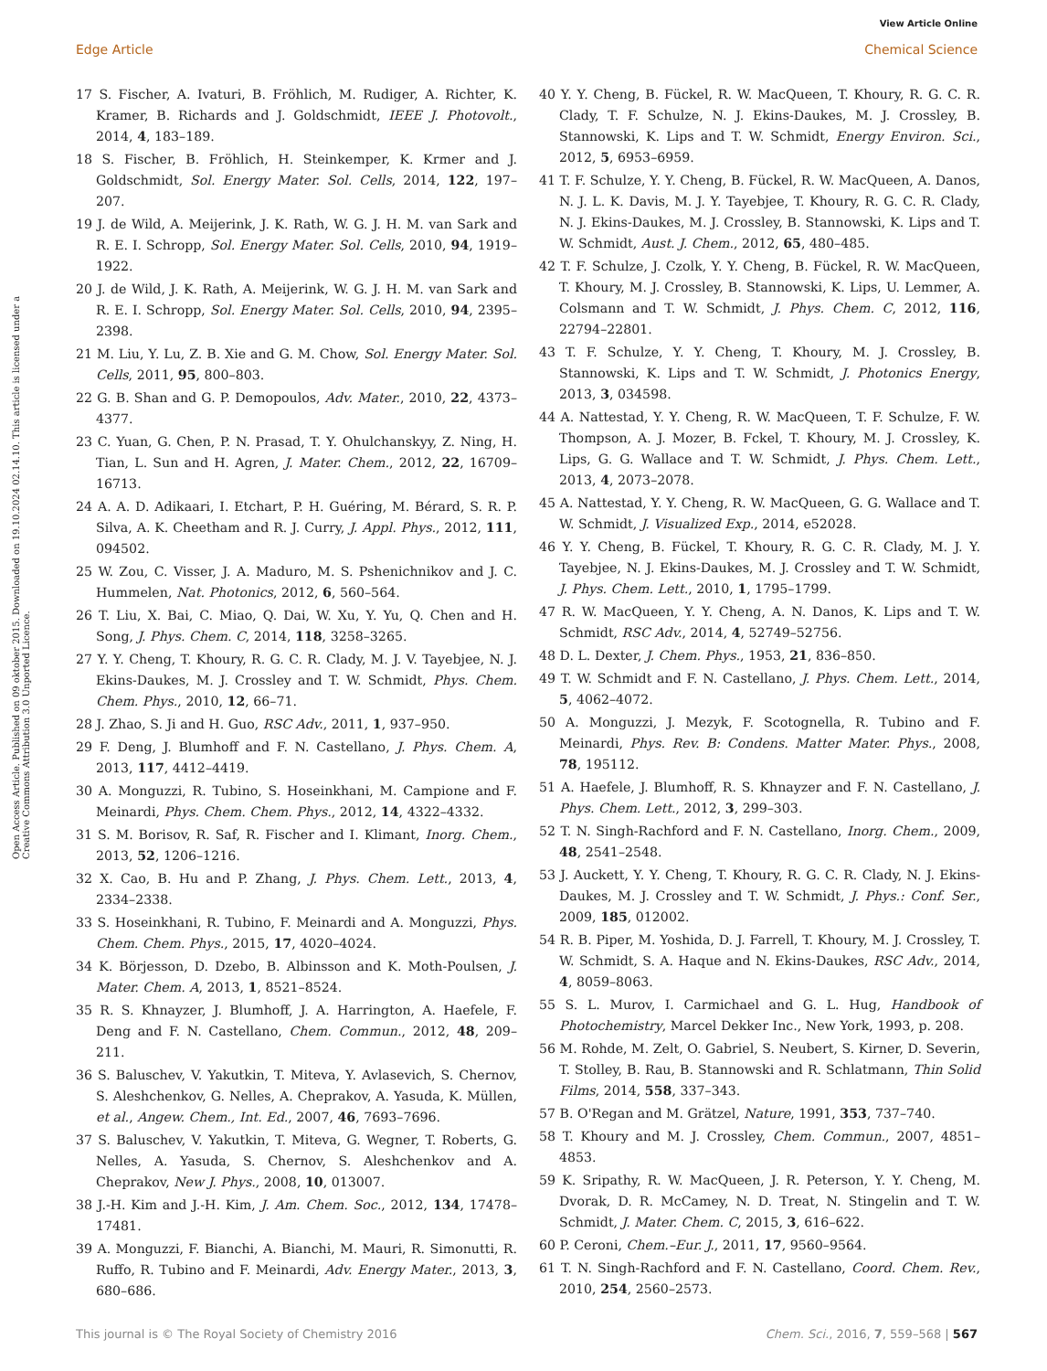View Article Online
Edge Article Chemical Science
Open Access Article. Published on 09 oktober 2015. Downloaded on 19.10.2024 02.14.10. This article is licensed under a Creative Commons Attribution 3.0 Unported Licence.
17 S. Fischer, A. Ivaturi, B. Fröhlich, M. Rudiger, A. Richter, K. Kramer, B. Richards and J. Goldschmidt, IEEE J. Photovolt., 2014, 4, 183–189.
18 S. Fischer, B. Fröhlich, H. Steinkemper, K. Krmer and J. Goldschmidt, Sol. Energy Mater. Sol. Cells, 2014, 122, 197–207.
19 J. de Wild, A. Meijerink, J. K. Rath, W. G. J. H. M. van Sark and R. E. I. Schropp, Sol. Energy Mater. Sol. Cells, 2010, 94, 1919–1922.
20 J. de Wild, J. K. Rath, A. Meijerink, W. G. J. H. M. van Sark and R. E. I. Schropp, Sol. Energy Mater. Sol. Cells, 2010, 94, 2395–2398.
21 M. Liu, Y. Lu, Z. B. Xie and G. M. Chow, Sol. Energy Mater. Sol. Cells, 2011, 95, 800–803.
22 G. B. Shan and G. P. Demopoulos, Adv. Mater., 2010, 22, 4373–4377.
23 C. Yuan, G. Chen, P. N. Prasad, T. Y. Ohulchanskyy, Z. Ning, H. Tian, L. Sun and H. Agren, J. Mater. Chem., 2012, 22, 16709–16713.
24 A. A. D. Adikaari, I. Etchart, P. H. Guéring, M. Bérard, S. R. P. Silva, A. K. Cheetham and R. J. Curry, J. Appl. Phys., 2012, 111, 094502.
25 W. Zou, C. Visser, J. A. Maduro, M. S. Pshenichnikov and J. C. Hummelen, Nat. Photonics, 2012, 6, 560–564.
26 T. Liu, X. Bai, C. Miao, Q. Dai, W. Xu, Y. Yu, Q. Chen and H. Song, J. Phys. Chem. C, 2014, 118, 3258–3265.
27 Y. Y. Cheng, T. Khoury, R. G. C. R. Clady, M. J. V. Tayebjee, N. J. Ekins-Daukes, M. J. Crossley and T. W. Schmidt, Phys. Chem. Chem. Phys., 2010, 12, 66–71.
28 J. Zhao, S. Ji and H. Guo, RSC Adv., 2011, 1, 937–950.
29 F. Deng, J. Blumhoff and F. N. Castellano, J. Phys. Chem. A, 2013, 117, 4412–4419.
30 A. Monguzzi, R. Tubino, S. Hoseinkhani, M. Campione and F. Meinardi, Phys. Chem. Chem. Phys., 2012, 14, 4322–4332.
31 S. M. Borisov, R. Saf, R. Fischer and I. Klimant, Inorg. Chem., 2013, 52, 1206–1216.
32 X. Cao, B. Hu and P. Zhang, J. Phys. Chem. Lett., 2013, 4, 2334–2338.
33 S. Hoseinkhani, R. Tubino, F. Meinardi and A. Monguzzi, Phys. Chem. Chem. Phys., 2015, 17, 4020–4024.
34 K. Börjesson, D. Dzebo, B. Albinsson and K. Moth-Poulsen, J. Mater. Chem. A, 2013, 1, 8521–8524.
35 R. S. Khnayzer, J. Blumhoff, J. A. Harrington, A. Haefele, F. Deng and F. N. Castellano, Chem. Commun., 2012, 48, 209–211.
36 S. Baluschev, V. Yakutkin, T. Miteva, Y. Avlasevich, S. Chernov, S. Aleshchenkov, G. Nelles, A. Cheprakov, A. Yasuda, K. Müllen, et al., Angew. Chem., Int. Ed., 2007, 46, 7693–7696.
37 S. Baluschev, V. Yakutkin, T. Miteva, G. Wegner, T. Roberts, G. Nelles, A. Yasuda, S. Chernov, S. Aleshchenkov and A. Cheprakov, New J. Phys., 2008, 10, 013007.
38 J.-H. Kim and J.-H. Kim, J. Am. Chem. Soc., 2012, 134, 17478–17481.
39 A. Monguzzi, F. Bianchi, A. Bianchi, M. Mauri, R. Simonutti, R. Ruffo, R. Tubino and F. Meinardi, Adv. Energy Mater., 2013, 3, 680–686.
40 Y. Y. Cheng, B. Fückel, R. W. MacQueen, T. Khoury, R. G. C. R. Clady, T. F. Schulze, N. J. Ekins-Daukes, M. J. Crossley, B. Stannowski, K. Lips and T. W. Schmidt, Energy Environ. Sci., 2012, 5, 6953–6959.
41 T. F. Schulze, Y. Y. Cheng, B. Fückel, R. W. MacQueen, A. Danos, N. J. L. K. Davis, M. J. Y. Tayebjee, T. Khoury, R. G. C. R. Clady, N. J. Ekins-Daukes, M. J. Crossley, B. Stannowski, K. Lips and T. W. Schmidt, Aust. J. Chem., 2012, 65, 480–485.
42 T. F. Schulze, J. Czolk, Y. Y. Cheng, B. Fückel, R. W. MacQueen, T. Khoury, M. J. Crossley, B. Stannowski, K. Lips, U. Lemmer, A. Colsmann and T. W. Schmidt, J. Phys. Chem. C, 2012, 116, 22794–22801.
43 T. F. Schulze, Y. Y. Cheng, T. Khoury, M. J. Crossley, B. Stannowski, K. Lips and T. W. Schmidt, J. Photonics Energy, 2013, 3, 034598.
44 A. Nattestad, Y. Y. Cheng, R. W. MacQueen, T. F. Schulze, F. W. Thompson, A. J. Mozer, B. Fckel, T. Khoury, M. J. Crossley, K. Lips, G. G. Wallace and T. W. Schmidt, J. Phys. Chem. Lett., 2013, 4, 2073–2078.
45 A. Nattestad, Y. Y. Cheng, R. W. MacQueen, G. G. Wallace and T. W. Schmidt, J. Visualized Exp., 2014, e52028.
46 Y. Y. Cheng, B. Fückel, T. Khoury, R. G. C. R. Clady, M. J. Y. Tayebjee, N. J. Ekins-Daukes, M. J. Crossley and T. W. Schmidt, J. Phys. Chem. Lett., 2010, 1, 1795–1799.
47 R. W. MacQueen, Y. Y. Cheng, A. N. Danos, K. Lips and T. W. Schmidt, RSC Adv., 2014, 4, 52749–52756.
48 D. L. Dexter, J. Chem. Phys., 1953, 21, 836–850.
49 T. W. Schmidt and F. N. Castellano, J. Phys. Chem. Lett., 2014, 5, 4062–4072.
50 A. Monguzzi, J. Mezyk, F. Scotognella, R. Tubino and F. Meinardi, Phys. Rev. B: Condens. Matter Mater. Phys., 2008, 78, 195112.
51 A. Haefele, J. Blumhoff, R. S. Khnayzer and F. N. Castellano, J. Phys. Chem. Lett., 2012, 3, 299–303.
52 T. N. Singh-Rachford and F. N. Castellano, Inorg. Chem., 2009, 48, 2541–2548.
53 J. Auckett, Y. Y. Cheng, T. Khoury, R. G. C. R. Clady, N. J. Ekins-Daukes, M. J. Crossley and T. W. Schmidt, J. Phys.: Conf. Ser., 2009, 185, 012002.
54 R. B. Piper, M. Yoshida, D. J. Farrell, T. Khoury, M. J. Crossley, T. W. Schmidt, S. A. Haque and N. Ekins-Daukes, RSC Adv., 2014, 4, 8059–8063.
55 S. L. Murov, I. Carmichael and G. L. Hug, Handbook of Photochemistry, Marcel Dekker Inc., New York, 1993, p. 208.
56 M. Rohde, M. Zelt, O. Gabriel, S. Neubert, S. Kirner, D. Severin, T. Stolley, B. Rau, B. Stannowski and R. Schlatmann, Thin Solid Films, 2014, 558, 337–343.
57 B. O'Regan and M. Grätzel, Nature, 1991, 353, 737–740.
58 T. Khoury and M. J. Crossley, Chem. Commun., 2007, 4851–4853.
59 K. Sripathy, R. W. MacQueen, J. R. Peterson, Y. Y. Cheng, M. Dvorak, D. R. McCamey, N. D. Treat, N. Stingelin and T. W. Schmidt, J. Mater. Chem. C, 2015, 3, 616–622.
60 P. Ceroni, Chem.–Eur. J., 2011, 17, 9560–9564.
61 T. N. Singh-Rachford and F. N. Castellano, Coord. Chem. Rev., 2010, 254, 2560–2573.
This journal is © The Royal Society of Chemistry 2016 Chem. Sci., 2016, 7, 559–568 | 567